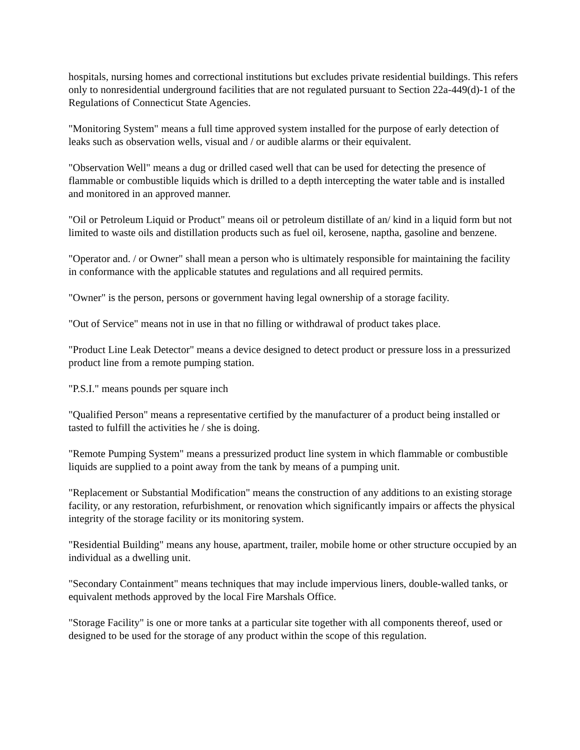hospitals, nursing homes and correctional institutions but excludes private residential buildings. This refers only to nonresidential underground facilities that are not regulated pursuant to Section 22a-449(d)-1 of the Regulations of Connecticut State Agencies.
"Monitoring System" means a full time approved system installed for the purpose of early detection of leaks such as observation wells, visual and / or audible alarms or their equivalent.
"Observation Well" means a dug or drilled cased well that can be used for detecting the presence of flammable or combustible liquids which is drilled to a depth intercepting the water table and is installed and monitored in an approved manner.
"Oil or Petroleum Liquid or Product" means oil or petroleum distillate of an/ kind in a liquid form but not limited to waste oils and distillation products such as fuel oil, kerosene, naptha, gasoline and benzene.
"Operator and. / or Owner" shall mean a person who is ultimately responsible for maintaining the facility in conformance with the applicable statutes and regulations and all required permits.
"Owner" is the person, persons or government having legal ownership of a storage facility.
"Out of Service" means not in use in that no filling or withdrawal of product takes place.
"Product Line Leak Detector" means a device designed to detect product or pressure loss in a pressurized product line from a remote pumping station.
"P.S.I." means pounds per square inch
"Qualified Person" means a representative certified by the manufacturer of a product being installed or tasted to fulfill the activities he / she is doing.
"Remote Pumping System" means a pressurized product line system in which flammable or combustible liquids are supplied to a point away from the tank by means of a pumping unit.
"Replacement or Substantial Modification" means the construction of any additions to an existing storage facility, or any restoration, refurbishment, or renovation which significantly impairs or affects the physical integrity of the storage facility or its monitoring system.
"Residential Building" means any house, apartment, trailer, mobile home or other structure occupied by an individual as a dwelling unit.
"Secondary Containment" means techniques that may include impervious liners, double-walled tanks, or equivalent methods approved by the local Fire Marshals Office.
"Storage Facility" is one or more tanks at a particular site together with all components thereof, used or designed to be used for the storage of any product within the scope of this regulation.